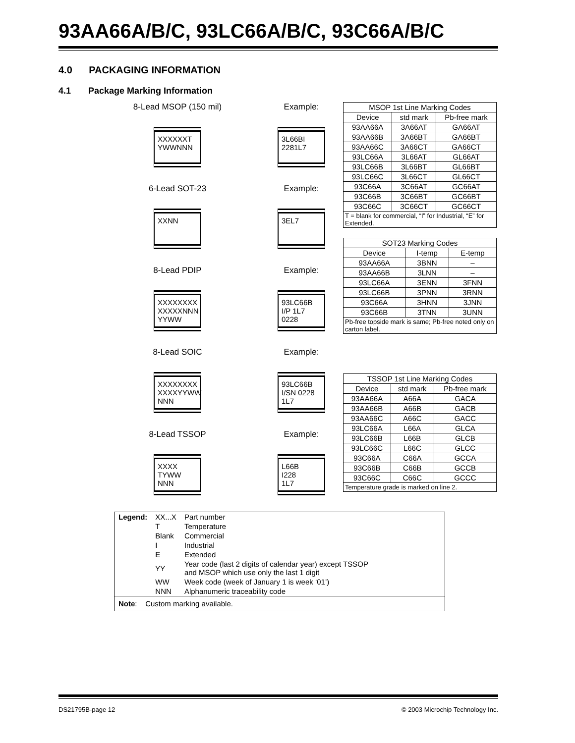93AA66A/B/C, 93LC66A/B/C, 93C66A/B/C
4.0 PACKAGING INFORMATION
4.1 Package Marking Information
8-Lead MSOP (150 mil)
XXXXXXT
YWWNNN
Example:
3L66BI
2281L7
6-Lead SOT-23
XXNN
Example:
3EL7
8-Lead PDIP
XXXXXXXX
XXXXXNNN
YYWW
Example:
93LC66B
I/P 1L7
0228
8-Lead SOIC
XXXXXXXX
XXXXYYWW
NNN
Example:
93LC66B
I/SN 0228
1L7
8-Lead TSSOP
XXXX
TYWW
NNN
Example:
L66B
I228
1L7
| MSOP 1st Line Marking Codes | | |
| --- | --- | --- |
| Device | std mark | Pb-free mark |
| 93AA66A | 3A66AT | GA66AT |
| 93AA66B | 3A66BT | GA66BT |
| 93AA66C | 3A66CT | GA66CT |
| 93LC66A | 3L66AT | GL66AT |
| 93LC66B | 3L66BT | GL66BT |
| 93LC66C | 3L66CT | GL66CT |
| 93C66A | 3C66AT | GC66AT |
| 93C66B | 3C66BT | GC66BT |
| 93C66C | 3C66CT | GC66CT |
| T = blank for commercial, “I” for Industrial, “E” for Extended. | | |
| SOT23 Marking Codes | | |
| --- | --- | --- |
| Device | I-temp | E-temp |
| 93AA66A | 3BNN | – |
| 93AA66B | 3LNN | – |
| 93LC66A | 3ENN | 3FNN |
| 93LC66B | 3PNN | 3RNN |
| 93C66A | 3HNN | 3JNN |
| 93C66B | 3TNN | 3UNN |
| Pb-free topside mark is same; Pb-free noted only on carton label. | | |
| TSSOP 1st Line Marking Codes | | |
| --- | --- | --- |
| Device | std mark | Pb-free mark |
| 93AA66A | A66A | GACA |
| 93AA66B | A66B | GACB |
| 93AA66C | A66C | GACC |
| 93LC66A | L66A | GLCA |
| 93LC66B | L66B | GLCB |
| 93LC66C | L66C | GLCC |
| 93C66A | C66A | GCCA |
| 93C66B | C66B | GCCB |
| 93C66C | C66C | GCCC |
| Temperature grade is marked on line 2. | | |
| Legend: | XX...X | Part number |
| | T | Temperature |
| | Blank | Commercial |
| | I | Industrial |
| | E | Extended |
| | YY | Year code (last 2 digits of calendar year) except TSSOP and MSOP which use only the last 1 digit |
| | WW | Week code (week of January 1 is week ‘01’) |
| | NNN | Alphanumeric traceability code |
Note: Custom marking available.
DS21795B-page 12 © 2003 Microchip Technology Inc.